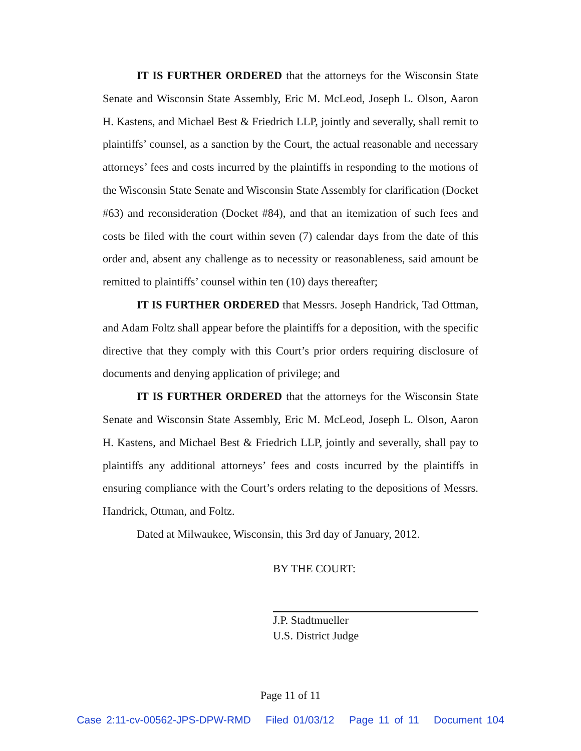IT IS FURTHER ORDERED that the attorneys for the Wisconsin State Senate and Wisconsin State Assembly, Eric M. McLeod, Joseph L. Olson, Aaron H. Kastens, and Michael Best & Friedrich LLP, jointly and severally, shall remit to plaintiffs’ counsel, as a sanction by the Court, the actual reasonable and necessary attorneys’ fees and costs incurred by the plaintiffs in responding to the motions of the Wisconsin State Senate and Wisconsin State Assembly for clarification (Docket #63) and reconsideration (Docket #84), and that an itemization of such fees and costs be filed with the court within seven (7) calendar days from the date of this order and, absent any challenge as to necessity or reasonableness, said amount be remitted to plaintiffs’ counsel within ten (10) days thereafter;
IT IS FURTHER ORDERED that Messrs. Joseph Handrick, Tad Ottman, and Adam Foltz shall appear before the plaintiffs for a deposition, with the specific directive that they comply with this Court’s prior orders requiring disclosure of documents and denying application of privilege; and
IT IS FURTHER ORDERED that the attorneys for the Wisconsin State Senate and Wisconsin State Assembly, Eric M. McLeod, Joseph L. Olson, Aaron H. Kastens, and Michael Best & Friedrich LLP, jointly and severally, shall pay to plaintiffs any additional attorneys’ fees and costs incurred by the plaintiffs in ensuring compliance with the Court’s orders relating to the depositions of Messrs. Handrick, Ottman, and Foltz.
Dated at Milwaukee, Wisconsin, this 3rd day of January, 2012.
BY THE COURT:
J.P. Stadtmueller
U.S. District Judge
Page 11 of 11
Case 2:11-cv-00562-JPS-DPW-RMD Filed 01/03/12 Page 11 of 11 Document 104